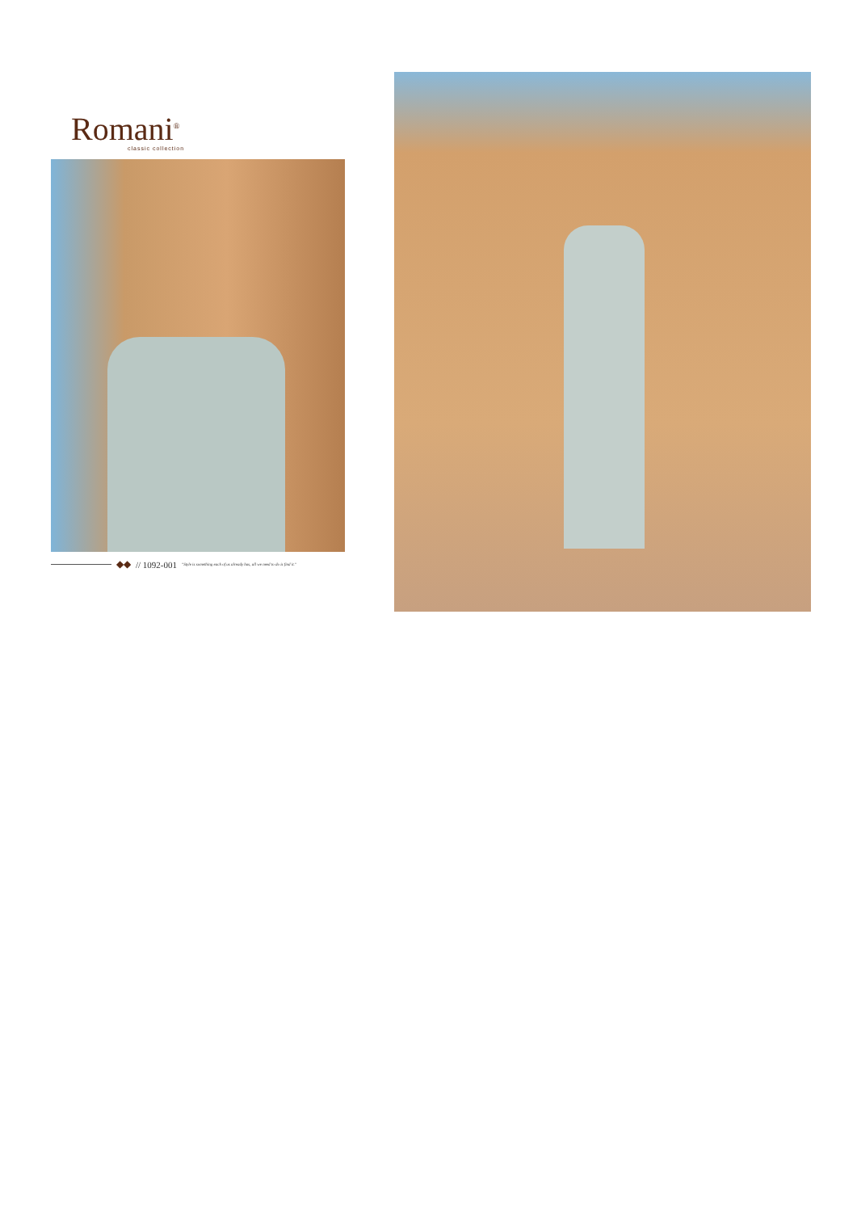Romani<sup>®</sup>
classic collection
◆◆ // 1092-001 "Style is something each of us already has, all we need to do is find it."